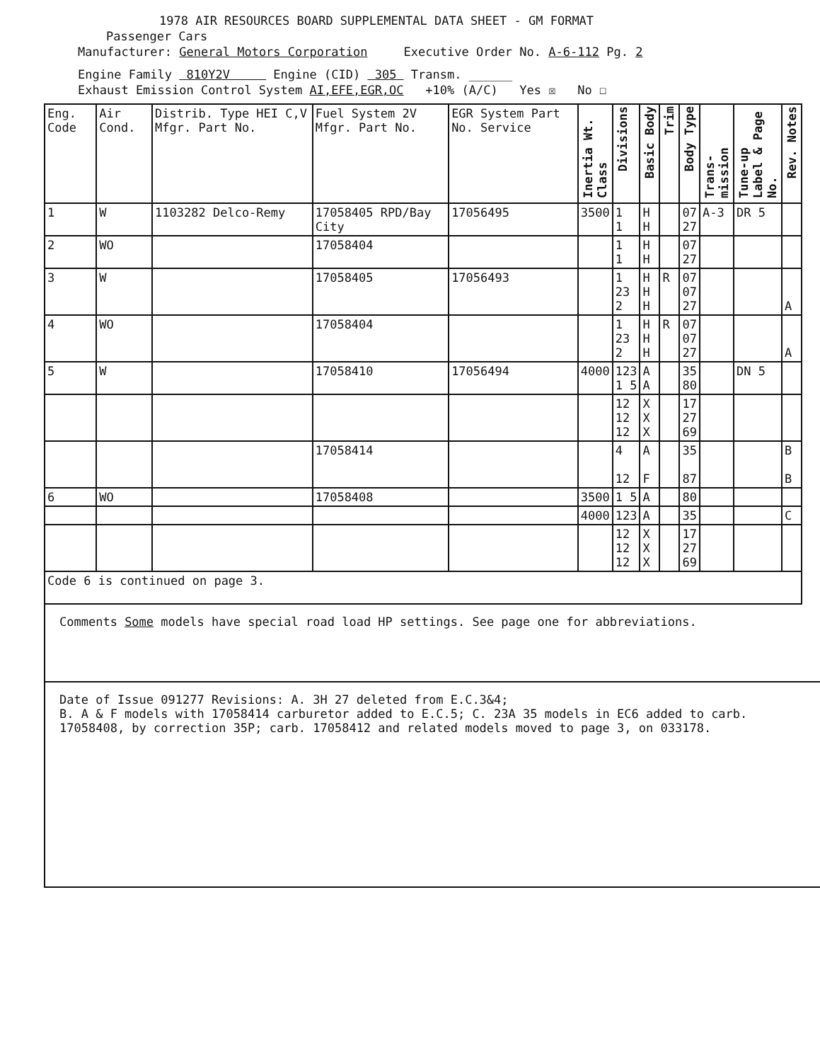1978 AIR RESOURCES BOARD SUPPLEMENTAL DATA SHEET - GM FORMAT
Passenger Cars
Manufacturer: General Motors Corporation Executive Order No. A-6-112 Pg. 2
Engine Family 810Y2V Engine (CID) 305 Transm. ______
Exhaust Emission Control System AI,EFE,EGR,OC +10% (A/C) Yes ☒ No ☐
| Eng. Code | Air Cond. | Distrib. Type HEI C,V Mfgr. Part No. | Fuel System 2V Mfgr. Part No. | EGR System Part No. Service | Inertia Wt. Class | Divisions | Basic Body | Trim | Body Type | Trans-mission | Tune-up Label & Page No. | Rev. Notes |
| --- | --- | --- | --- | --- | --- | --- | --- | --- | --- | --- | --- | --- |
| 1 | W | 1103282 Delco-Remy | 17058405 RPD/Bay City | 17056495 | 3500 | 1 1 | H H | | 07 27 | A-3 | DR 5 | |
| 2 | WO | | 17058404 | | | 1 1 | H H | | 07 27 | | | |
| 3 | W | | 17058405 | 17056493 | | 1 23 2 | H H H | R | 07 07 27 | | | A |
| 4 | WO | | 17058404 | | | 1 23 2 | H H H | R | 07 07 27 | | | A |
| 5 | W | | 17058410 | 17056494 | 4000 | 123 1 5 | A A | | 35 80 | | DN 5 | |
| | | | | | | 12 12 12 | X X X | | 17 27 69 | | | |
| | | | 17058414 | | | 4 12 | A F | | 35 87 | | | B B |
| 6 | WO | | 17058408 | | 3500 | 1 5 | A | | 80 | | | |
| | | | | | 4000 | 123 | A | | 35 | | | C |
| | | | | | | 12 12 12 | X X X | | 17 27 69 | | | |
| Code 6 is continued on page 3. | | | | | | | | | | | | |
Comments Some models have special road load HP settings. See page one for abbreviations.
Date of Issue 091277 Revisions: A. 3H 27 deleted from E.C.3&4;
B. A & F models with 17058414 carburetor added to E.C.5; C. 23A 35 models in EC6 added to carb. 17058408, by correction 35P; carb. 17058412 and related models moved to page 3, on 033178.